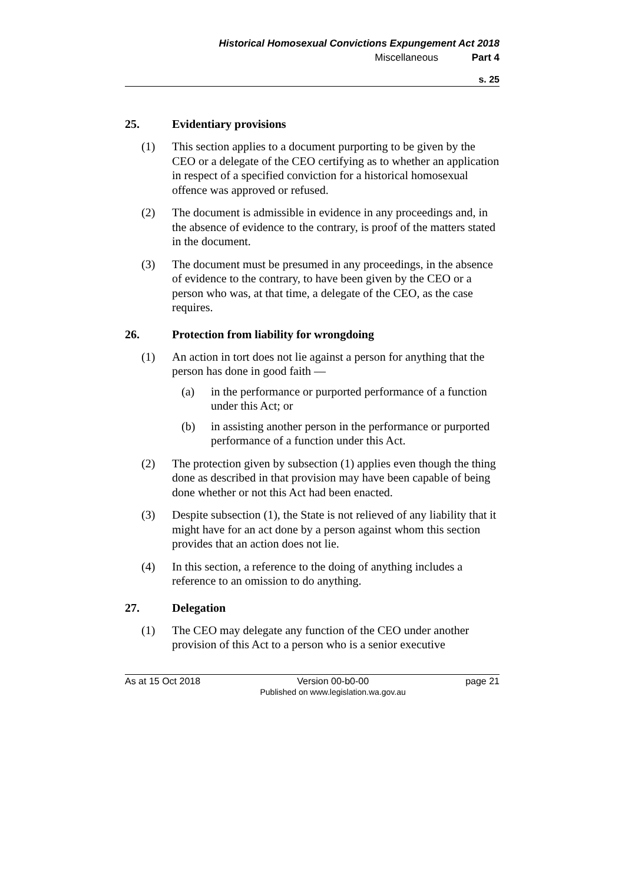Historical Homosexual Convictions Expungement Act 2018
Miscellaneous Part 4
s. 25
25. Evidentiary provisions
(1) This section applies to a document purporting to be given by the CEO or a delegate of the CEO certifying as to whether an application in respect of a specified conviction for a historical homosexual offence was approved or refused.
(2) The document is admissible in evidence in any proceedings and, in the absence of evidence to the contrary, is proof of the matters stated in the document.
(3) The document must be presumed in any proceedings, in the absence of evidence to the contrary, to have been given by the CEO or a person who was, at that time, a delegate of the CEO, as the case requires.
26. Protection from liability for wrongdoing
(1) An action in tort does not lie against a person for anything that the person has done in good faith —
(a) in the performance or purported performance of a function under this Act; or
(b) in assisting another person in the performance or purported performance of a function under this Act.
(2) The protection given by subsection (1) applies even though the thing done as described in that provision may have been capable of being done whether or not this Act had been enacted.
(3) Despite subsection (1), the State is not relieved of any liability that it might have for an act done by a person against whom this section provides that an action does not lie.
(4) In this section, a reference to the doing of anything includes a reference to an omission to do anything.
27. Delegation
(1) The CEO may delegate any function of the CEO under another provision of this Act to a person who is a senior executive
As at 15 Oct 2018 Version 00-b0-00
Published on www.legislation.wa.gov.au
page 21